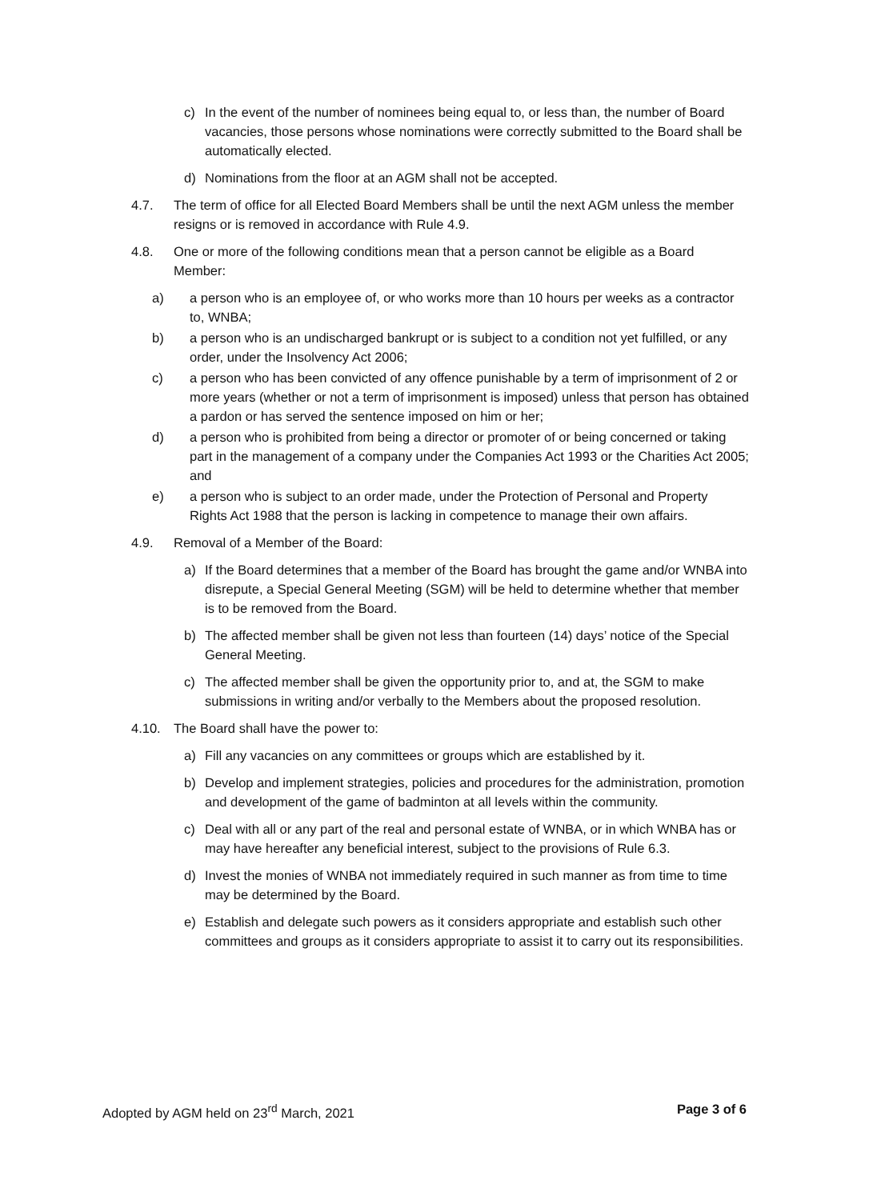c) In the event of the number of nominees being equal to, or less than, the number of Board vacancies, those persons whose nominations were correctly submitted to the Board shall be automatically elected.
d) Nominations from the floor at an AGM shall not be accepted.
4.7. The term of office for all Elected Board Members shall be until the next AGM unless the member resigns or is removed in accordance with Rule 4.9.
4.8. One or more of the following conditions mean that a person cannot be eligible as a Board Member:
a) a person who is an employee of, or who works more than 10 hours per weeks as a contractor to, WNBA;
b) a person who is an undischarged bankrupt or is subject to a condition not yet fulfilled, or any order, under the Insolvency Act 2006;
c) a person who has been convicted of any offence punishable by a term of imprisonment of 2 or more years (whether or not a term of imprisonment is imposed) unless that person has obtained a pardon or has served the sentence imposed on him or her;
d) a person who is prohibited from being a director or promoter of or being concerned or taking part in the management of a company under the Companies Act 1993 or the Charities Act 2005; and
e) a person who is subject to an order made, under the Protection of Personal and Property Rights Act 1988 that the person is lacking in competence to manage their own affairs.
4.9. Removal of a Member of the Board:
a) If the Board determines that a member of the Board has brought the game and/or WNBA into disrepute, a Special General Meeting (SGM) will be held to determine whether that member is to be removed from the Board.
b) The affected member shall be given not less than fourteen (14) days’ notice of the Special General Meeting.
c) The affected member shall be given the opportunity prior to, and at, the SGM to make submissions in writing and/or verbally to the Members about the proposed resolution.
4.10. The Board shall have the power to:
a) Fill any vacancies on any committees or groups which are established by it.
b) Develop and implement strategies, policies and procedures for the administration, promotion and development of the game of badminton at all levels within the community.
c) Deal with all or any part of the real and personal estate of WNBA, or in which WNBA has or may have hereafter any beneficial interest, subject to the provisions of Rule 6.3.
d) Invest the monies of WNBA not immediately required in such manner as from time to time may be determined by the Board.
e) Establish and delegate such powers as it considers appropriate and establish such other committees and groups as it considers appropriate to assist it to carry out its responsibilities.
Adopted by AGM held on 23<sup>rd</sup> March, 2021 Page 3 of 6